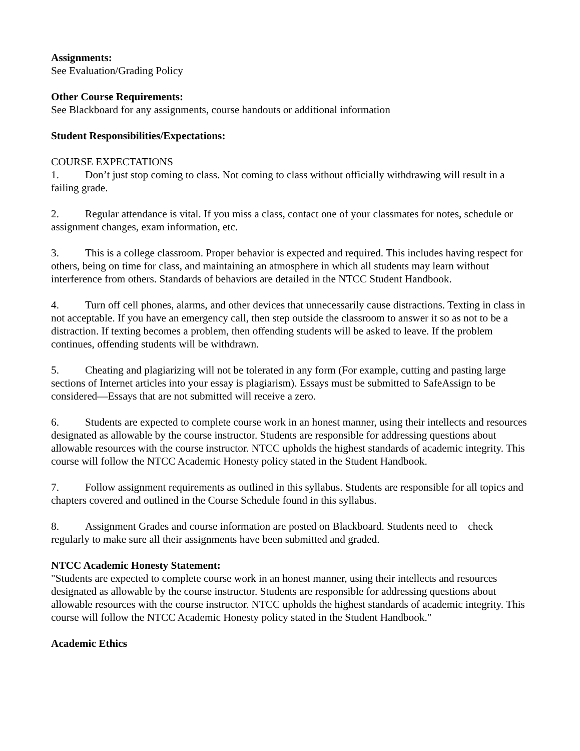Assignments:
See Evaluation/Grading Policy
Other Course Requirements:
See Blackboard for any assignments, course handouts or additional information
Student Responsibilities/Expectations:
COURSE EXPECTATIONS
1. Don’t just stop coming to class. Not coming to class without officially withdrawing will result in a failing grade.
2. Regular attendance is vital. If you miss a class, contact one of your classmates for notes, schedule or assignment changes, exam information, etc.
3. This is a college classroom. Proper behavior is expected and required. This includes having respect for others, being on time for class, and maintaining an atmosphere in which all students may learn without interference from others. Standards of behaviors are detailed in the NTCC Student Handbook.
4. Turn off cell phones, alarms, and other devices that unnecessarily cause distractions. Texting in class in not acceptable. If you have an emergency call, then step outside the classroom to answer it so as not to be a distraction. If texting becomes a problem, then offending students will be asked to leave. If the problem continues, offending students will be withdrawn.
5. Cheating and plagiarizing will not be tolerated in any form (For example, cutting and pasting large sections of Internet articles into your essay is plagiarism). Essays must be submitted to SafeAssign to be considered—Essays that are not submitted will receive a zero.
6. Students are expected to complete course work in an honest manner, using their intellects and resources designated as allowable by the course instructor. Students are responsible for addressing questions about allowable resources with the course instructor. NTCC upholds the highest standards of academic integrity. This course will follow the NTCC Academic Honesty policy stated in the Student Handbook.
7. Follow assignment requirements as outlined in this syllabus. Students are responsible for all topics and chapters covered and outlined in the Course Schedule found in this syllabus.
8. Assignment Grades and course information are posted on Blackboard. Students need to check regularly to make sure all their assignments have been submitted and graded.
NTCC Academic Honesty Statement:
"Students are expected to complete course work in an honest manner, using their intellects and resources designated as allowable by the course instructor. Students are responsible for addressing questions about allowable resources with the course instructor. NTCC upholds the highest standards of academic integrity. This course will follow the NTCC Academic Honesty policy stated in the Student Handbook."
Academic Ethics